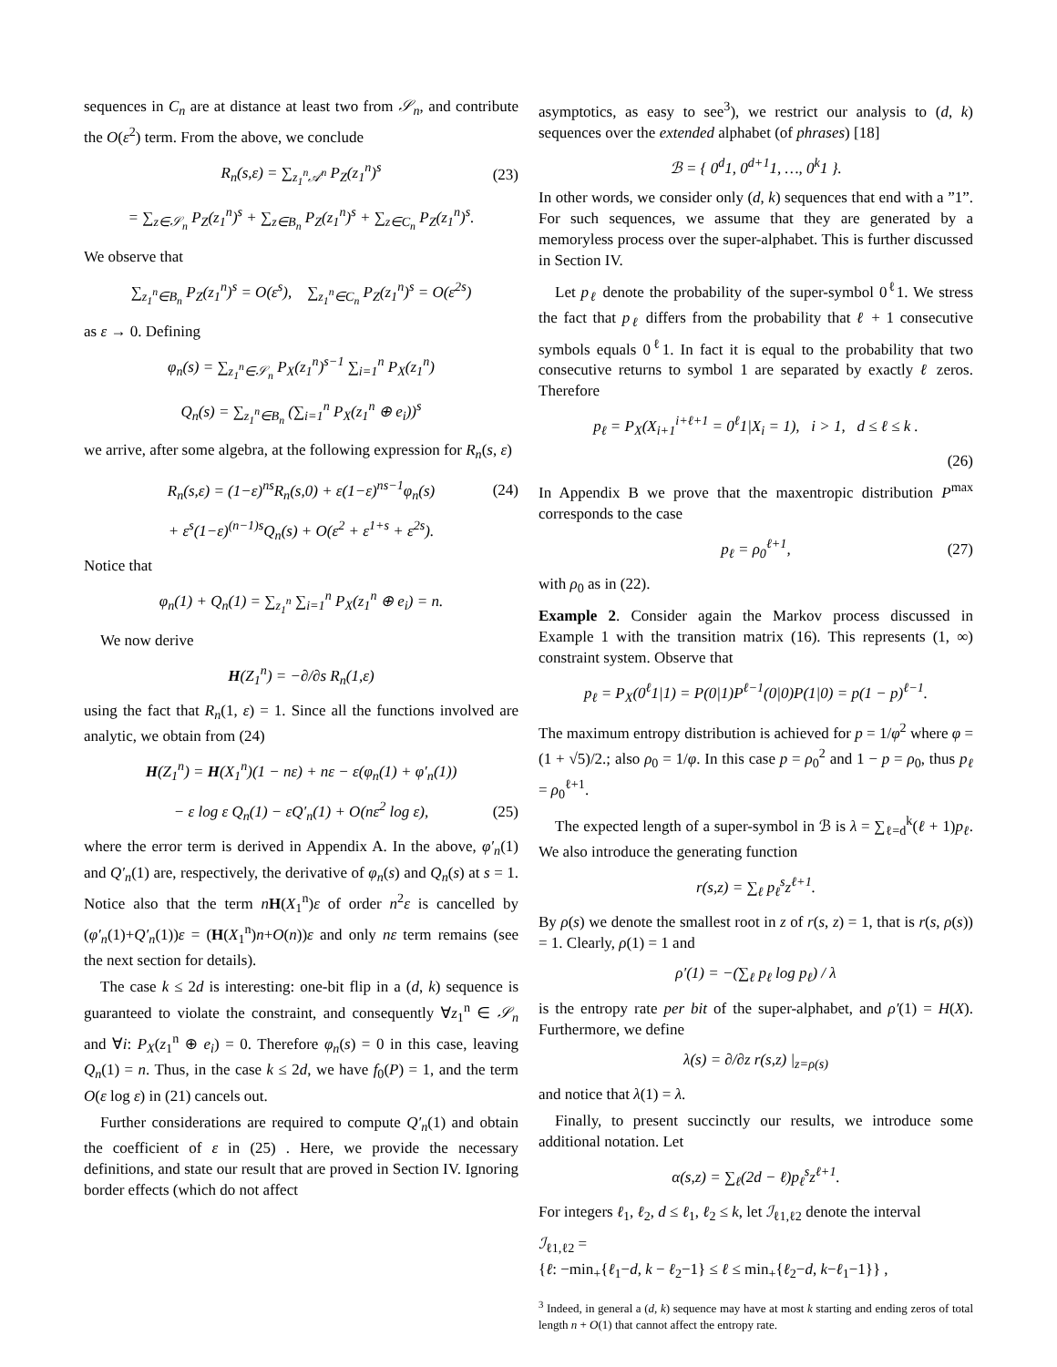sequences in C<sub>n</sub> are at distance at least two from 𝒮<sub>n</sub>, and contribute the O(ε<sup>2</sup>) term. From the above, we conclude
R<sub>n</sub>(s,ε) = ∑<sub>z<sub>1</sub><sup>n</sup>𝒜<sup>n</sup></sub> P<sub>Z</sub>(z<sub>1</sub><sup>n</sup>)<sup>s</sup> (23)
= ∑<sub>z∈𝒮<sub>n</sub></sub> P<sub>Z</sub>(z<sub>1</sub><sup>n</sup>)<sup>s</sup> + ∑<sub>z∈B<sub>n</sub></sub> P<sub>Z</sub>(z<sub>1</sub><sup>n</sup>)<sup>s</sup> + ∑<sub>z∈C<sub>n</sub></sub> P<sub>Z</sub>(z<sub>1</sub><sup>n</sup>)<sup>s</sup>.
We observe that
∑<sub>z<sub>1</sub><sup>n</sup>∈B<sub>n</sub></sub> P<sub>Z</sub>(z<sub>1</sub><sup>n</sup>)<sup>s</sup> = O(ε<sup>s</sup>), ∑<sub>z<sub>1</sub><sup>n</sup>∈C<sub>n</sub></sub> P<sub>Z</sub>(z<sub>1</sub><sup>n</sup>)<sup>s</sup> = O(ε<sup>2s</sup>)
as ε → 0. Defining
φ<sub>n</sub>(s) = ∑<sub>z<sub>1</sub><sup>n</sup>∈𝒮<sub>n</sub></sub> P<sub>X</sub>(z<sub>1</sub><sup>n</sup>)<sup>s−1</sup> ∑<sub>i=1</sub><sup>n</sup> P<sub>X</sub>(z<sub>1</sub><sup>n</sup>)
Q<sub>n</sub>(s) = ∑<sub>z<sub>1</sub><sup>n</sup>∈B<sub>n</sub></sub> (∑<sub>i=1</sub><sup>n</sup> P<sub>X</sub>(z<sub>1</sub><sup>n</sup> ⊕ e<sub>i</sub>))<sup>s</sup>
we arrive, after some algebra, at the following expression for R<sub>n</sub>(s, ε)
R<sub>n</sub>(s,ε) = (1−ε)<sup>ns</sup>R<sub>n</sub>(s,0) + ε(1−ε)<sup>ns−1</sup>φ<sub>n</sub>(s) (24)
+ ε<sup>s</sup>(1−ε)<sup>(n−1)s</sup>Q<sub>n</sub>(s) + O(ε<sup>2</sup> + ε<sup>1+s</sup> + ε<sup>2s</sup>).
Notice that
φ<sub>n</sub>(1) + Q<sub>n</sub>(1) = ∑<sub>z<sub>1</sub><sup>n</sup></sub> ∑<sub>i=1</sub><sup>n</sup> P<sub>X</sub>(z<sub>1</sub><sup>n</sup> ⊕ e<sub>i</sub>) = n.
We now derive
H(Z<sub>1</sub><sup>n</sup>) = −∂/∂s R<sub>n</sub>(1,ε)
using the fact that R<sub>n</sub>(1, ε) = 1. Since all the functions involved are analytic, we obtain from (24)
H(Z<sub>1</sub><sup>n</sup>) = H(X<sub>1</sub><sup>n</sup>)(1 − nε) + nε − ε(φ<sub>n</sub>(1) + φ′<sub>n</sub>(1))
− ε log ε Q<sub>n</sub>(1) − εQ′<sub>n</sub>(1) + O(nε<sup>2</sup> log ε), (25)
where the error term is derived in Appendix A. In the above, φ′<sub>n</sub>(1) and Q′<sub>n</sub>(1) are, respectively, the derivative of φ<sub>n</sub>(s) and Q<sub>n</sub>(s) at s = 1. Notice also that the term nH(X<sub>1</sub><sup>n</sup>)ε of order n<sup>2</sup>ε is cancelled by (φ′<sub>n</sub>(1)+Q′<sub>n</sub>(1))ε = (H(X<sub>1</sub><sup>n</sup>)n+O(n))ε and only nε term remains (see the next section for details).
The case k ≤ 2d is interesting: one-bit flip in a (d, k) sequence is guaranteed to violate the constraint, and consequently ∀z<sub>1</sub><sup>n</sup> ∈ 𝒮<sub>n</sub> and ∀i: P<sub>X</sub>(z<sub>1</sub><sup>n</sup> ⊕ e<sub>i</sub>) = 0. Therefore φ<sub>n</sub>(s) = 0 in this case, leaving Q<sub>n</sub>(1) = n. Thus, in the case k ≤ 2d, we have f<sub>0</sub>(P) = 1, and the term O(ε log ε) in (21) cancels out.
Further considerations are required to compute Q′<sub>n</sub>(1) and obtain the coefficient of ε in (25) . Here, we provide the necessary definitions, and state our result that are proved in Section IV. Ignoring border effects (which do not affect
asymptotics, as easy to see<sup>3</sup>), we restrict our analysis to (d, k) sequences over the extended alphabet (of phrases) [18]
ℬ = { 0<sup>d</sup>1, 0<sup>d+1</sup>1, …, 0<sup>k</sup>1 }.
In other words, we consider only (d, k) sequences that end with a ”1”. For such sequences, we assume that they are generated by a memoryless process over the super-alphabet. This is further discussed in Section IV.
Let p<sub>ℓ</sub> denote the probability of the super-symbol 0<sup>ℓ</sup>1. We stress the fact that p<sub>ℓ</sub> differs from the probability that ℓ + 1 consecutive symbols equals 0<sup>ℓ</sup>1. In fact it is equal to the probability that two consecutive returns to symbol 1 are separated by exactly ℓ zeros. Therefore
p<sub>ℓ</sub> = P<sub>X</sub>(X<sub>i+1</sub><sup>i+ℓ+1</sup> = 0<sup>ℓ</sup>1|X<sub>i</sub> = 1), i > 1, d ≤ ℓ ≤ k .
(26)
In Appendix B we prove that the maxentropic distribution P<sup>max</sup> corresponds to the case
p<sub>ℓ</sub> = ρ<sub>0</sub><sup>ℓ+1</sup>, (27)
with ρ<sub>0</sub> as in (22).
Example 2. Consider again the Markov process discussed in Example 1 with the transition matrix (16). This represents (1, ∞) constraint system. Observe that
p<sub>ℓ</sub> = P<sub>X</sub>(0<sup>ℓ</sup>1|1) = P(0|1)P<sup>ℓ−1</sup>(0|0)P(1|0) = p(1 − p)<sup>ℓ−1</sup>.
The maximum entropy distribution is achieved for p = 1/φ<sup>2</sup> where φ = (1 + √5)/2.; also ρ<sub>0</sub> = 1/φ. In this case p = ρ<sub>0</sub><sup>2</sup> and 1 − p = ρ<sub>0</sub>, thus p<sub>ℓ</sub> = ρ<sub>0</sub><sup>ℓ+1</sup>.
The expected length of a super-symbol in ℬ is λ = ∑<sub>ℓ=d</sub><sup>k</sup>(ℓ + 1)p<sub>ℓ</sub>. We also introduce the generating function
r(s,z) = ∑<sub>ℓ</sub> p<sub>ℓ</sub><sup>s</sup>z<sup>ℓ+1</sup>.
By ρ(s) we denote the smallest root in z of r(s, z) = 1, that is r(s, ρ(s)) = 1. Clearly, ρ(1) = 1 and
ρ′(1) = −(∑<sub>ℓ</sub> p<sub>ℓ</sub> log p<sub>ℓ</sub>) / λ
is the entropy rate per bit of the super-alphabet, and ρ′(1) = H(X). Furthermore, we define
λ(s) = ∂/∂z r(s,z) |<sub>z=ρ(s)</sub>
and notice that λ(1) = λ.
Finally, to present succinctly our results, we introduce some additional notation. Let
α(s,z) = ∑<sub>ℓ</sub>(2d − ℓ)p<sub>ℓ</sub><sup>s</sup>z<sup>ℓ+1</sup>.
For integers ℓ<sub>1</sub>, ℓ<sub>2</sub>, d ≤ ℓ<sub>1</sub>, ℓ<sub>2</sub> ≤ k, let ℐ<sub>ℓ1,ℓ2</sub> denote the interval
ℐ<sub>ℓ1,ℓ2</sub> =
{ℓ: −min<sub>+</sub>{ℓ<sub>1</sub>−d, k − ℓ<sub>2</sub>−1} ≤ ℓ ≤ min<sub>+</sub>{ℓ<sub>2</sub>−d, k−ℓ<sub>1</sub>−1}} ,
<sup>3</sup> Indeed, in general a (d, k) sequence may have at most k starting and ending zeros of total length n + O(1) that cannot affect the entropy rate.